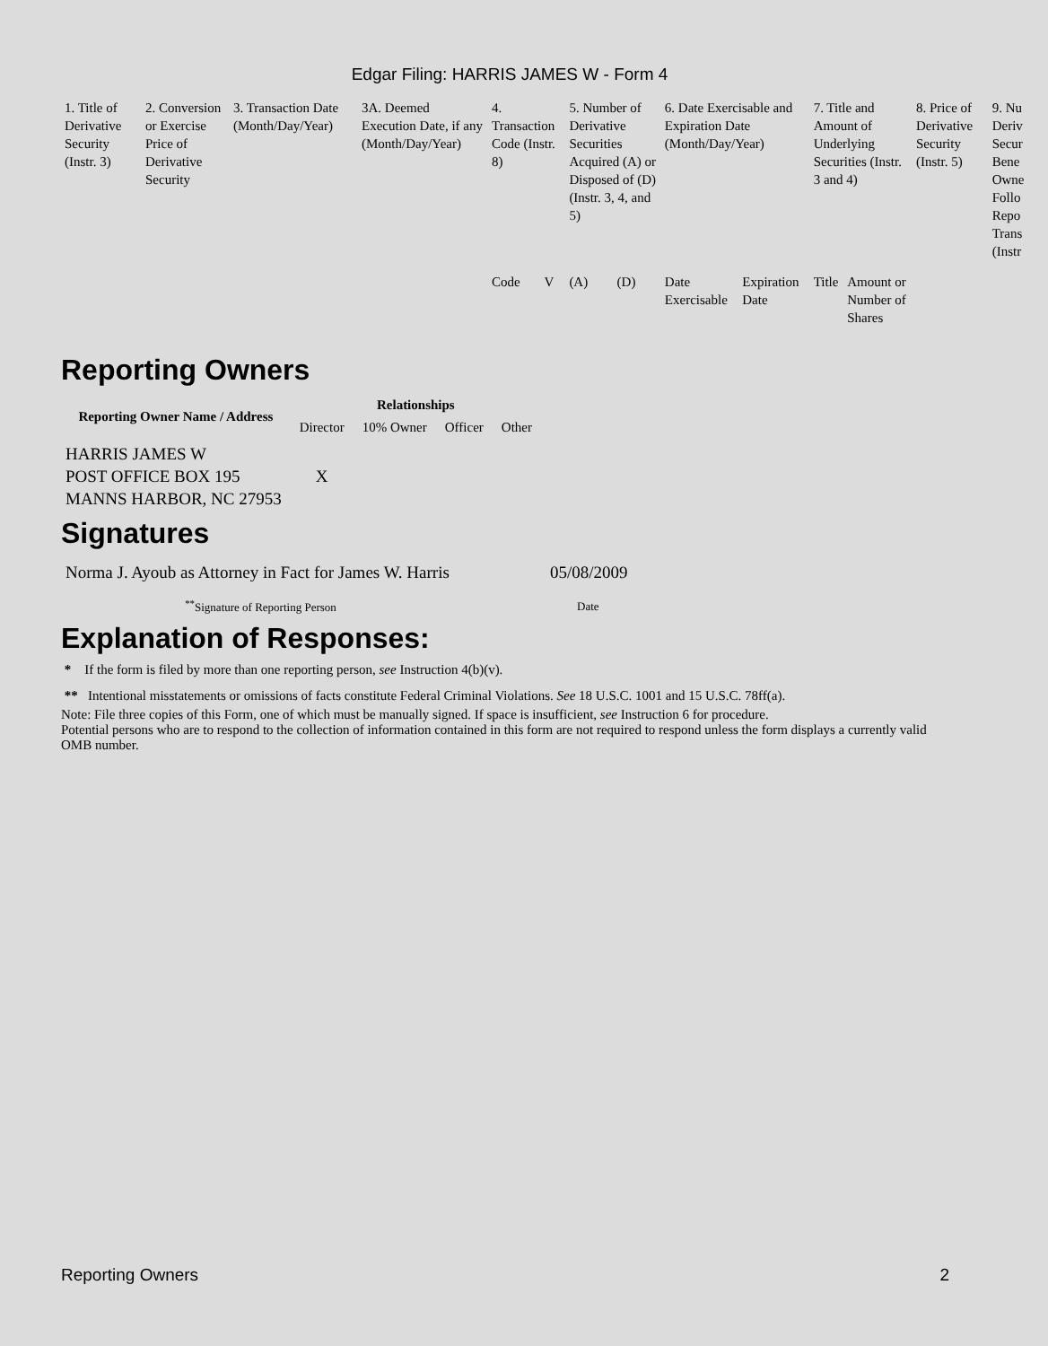Edgar Filing: HARRIS JAMES W - Form 4
| 1. Title of Derivative Security (Instr. 3) | 2. Conversion or Exercise Price of Derivative Security | 3. Transaction Date (Month/Day/Year) | 3A. Deemed Execution Date, if any (Month/Day/Year) | 4. Transaction Code (Instr. 8) | | 5. Number of Derivative Securities Acquired (A) or Disposed of (D) (Instr. 3, 4, and 5) | | 6. Date Exercisable and Expiration Date (Month/Day/Year) | | 7. Title and Amount of Underlying Securities (Instr. 3 and 4) | | 8. Price of Derivative Security (Instr. 5) | 9. Nu Deriv Secur Bene Owne Follo Repo Trans (Instr |
| | | | | Code | V | (A) | (D) | Date Exercisable | Expiration Date | Title | Amount or Number of Shares | | |
Reporting Owners
| Reporting Owner Name / Address | Relationships | | | |
| --- | --- | --- | --- | --- |
| | Director | 10% Owner | Officer | Other |
| HARRIS JAMES W POST OFFICE BOX 195 MANNS HARBOR, NC 27953 | X | | | |
Signatures
| Norma J. Ayoub as Attorney in Fact for James W. Harris | 05/08/2009 |
| <sup>**</sup> Signature of Reporting Person | Date |
Explanation of Responses:
* If the form is filed by more than one reporting person, see Instruction 4(b)(v).
** Intentional misstatements or omissions of facts constitute Federal Criminal Violations. See 18 U.S.C. 1001 and 15 U.S.C. 78ff(a).
Note: File three copies of this Form, one of which must be manually signed. If space is insufficient, see Instruction 6 for procedure.
Potential persons who are to respond to the collection of information contained in this form are not required to respond unless the form displays a currently valid OMB number.
Reporting Owners 2